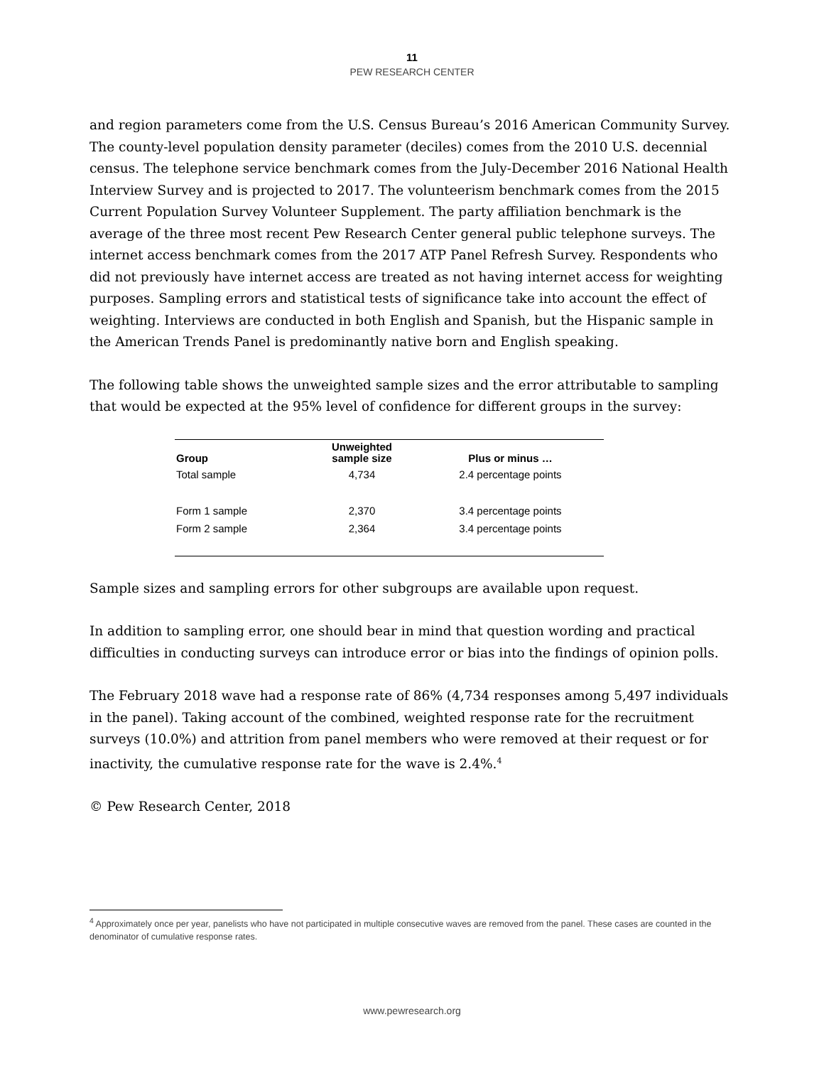11
PEW RESEARCH CENTER
and region parameters come from the U.S. Census Bureau’s 2016 American Community Survey. The county-level population density parameter (deciles) comes from the 2010 U.S. decennial census. The telephone service benchmark comes from the July-December 2016 National Health Interview Survey and is projected to 2017. The volunteerism benchmark comes from the 2015 Current Population Survey Volunteer Supplement. The party affiliation benchmark is the average of the three most recent Pew Research Center general public telephone surveys. The internet access benchmark comes from the 2017 ATP Panel Refresh Survey. Respondents who did not previously have internet access are treated as not having internet access for weighting purposes. Sampling errors and statistical tests of significance take into account the effect of weighting. Interviews are conducted in both English and Spanish, but the Hispanic sample in the American Trends Panel is predominantly native born and English speaking.
The following table shows the unweighted sample sizes and the error attributable to sampling that would be expected at the 95% level of confidence for different groups in the survey:
| Group | Unweighted sample size | Plus or minus … |
| --- | --- | --- |
| Total sample | 4,734 | 2.4 percentage points |
| Form 1 sample | 2,370 | 3.4 percentage points |
| Form 2 sample | 2,364 | 3.4 percentage points |
Sample sizes and sampling errors for other subgroups are available upon request.
In addition to sampling error, one should bear in mind that question wording and practical difficulties in conducting surveys can introduce error or bias into the findings of opinion polls.
The February 2018 wave had a response rate of 86% (4,734 responses among 5,497 individuals in the panel). Taking account of the combined, weighted response rate for the recruitment surveys (10.0%) and attrition from panel members who were removed at their request or for inactivity, the cumulative response rate for the wave is 2.4%.<sup>4</sup>
© Pew Research Center, 2018
<sup>4</sup> Approximately once per year, panelists who have not participated in multiple consecutive waves are removed from the panel. These cases are counted in the denominator of cumulative response rates.
www.pewresearch.org